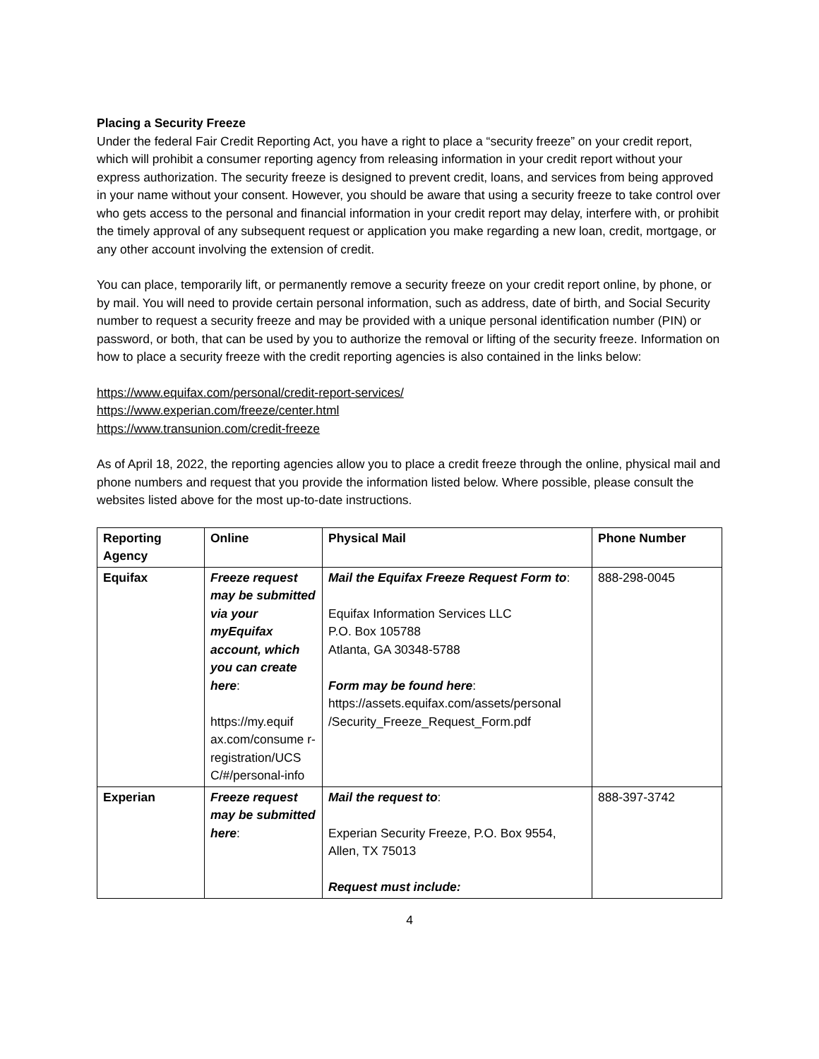Placing a Security Freeze
Under the federal Fair Credit Reporting Act, you have a right to place a “security freeze” on your credit report, which will prohibit a consumer reporting agency from releasing information in your credit report without your express authorization. The security freeze is designed to prevent credit, loans, and services from being approved in your name without your consent. However, you should be aware that using a security freeze to take control over who gets access to the personal and financial information in your credit report may delay, interfere with, or prohibit the timely approval of any subsequent request or application you make regarding a new loan, credit, mortgage, or any other account involving the extension of credit.
You can place, temporarily lift, or permanently remove a security freeze on your credit report online, by phone, or by mail. You will need to provide certain personal information, such as address, date of birth, and Social Security number to request a security freeze and may be provided with a unique personal identification number (PIN) or password, or both, that can be used by you to authorize the removal or lifting of the security freeze. Information on how to place a security freeze with the credit reporting agencies is also contained in the links below:
https://www.equifax.com/personal/credit-report-services/
https://www.experian.com/freeze/center.html
https://www.transunion.com/credit-freeze
As of April 18, 2022, the reporting agencies allow you to place a credit freeze through the online, physical mail and phone numbers and request that you provide the information listed below. Where possible, please consult the websites listed above for the most up-to-date instructions.
| Reporting Agency | Online | Physical Mail | Phone Number |
| --- | --- | --- | --- |
| Equifax | Freeze request may be submitted via your myEquifax account, which you can create here : https://my.equif ax.com/consume r- registration/UCS C/#/personal-info | Mail the Equifax Freeze Request Form to : Equifax Information Services LLC P.O. Box 105788 Atlanta, GA 30348-5788 Form may be found here : https://assets.equifax.com/assets/personal /Security_Freeze_Request_Form.pdf | 888-298-0045 |
| Experian | Freeze request may be submitted here : | Mail the request to : Experian Security Freeze, P.O. Box 9554, Allen, TX 75013 Request must include: | 888-397-3742 |
4